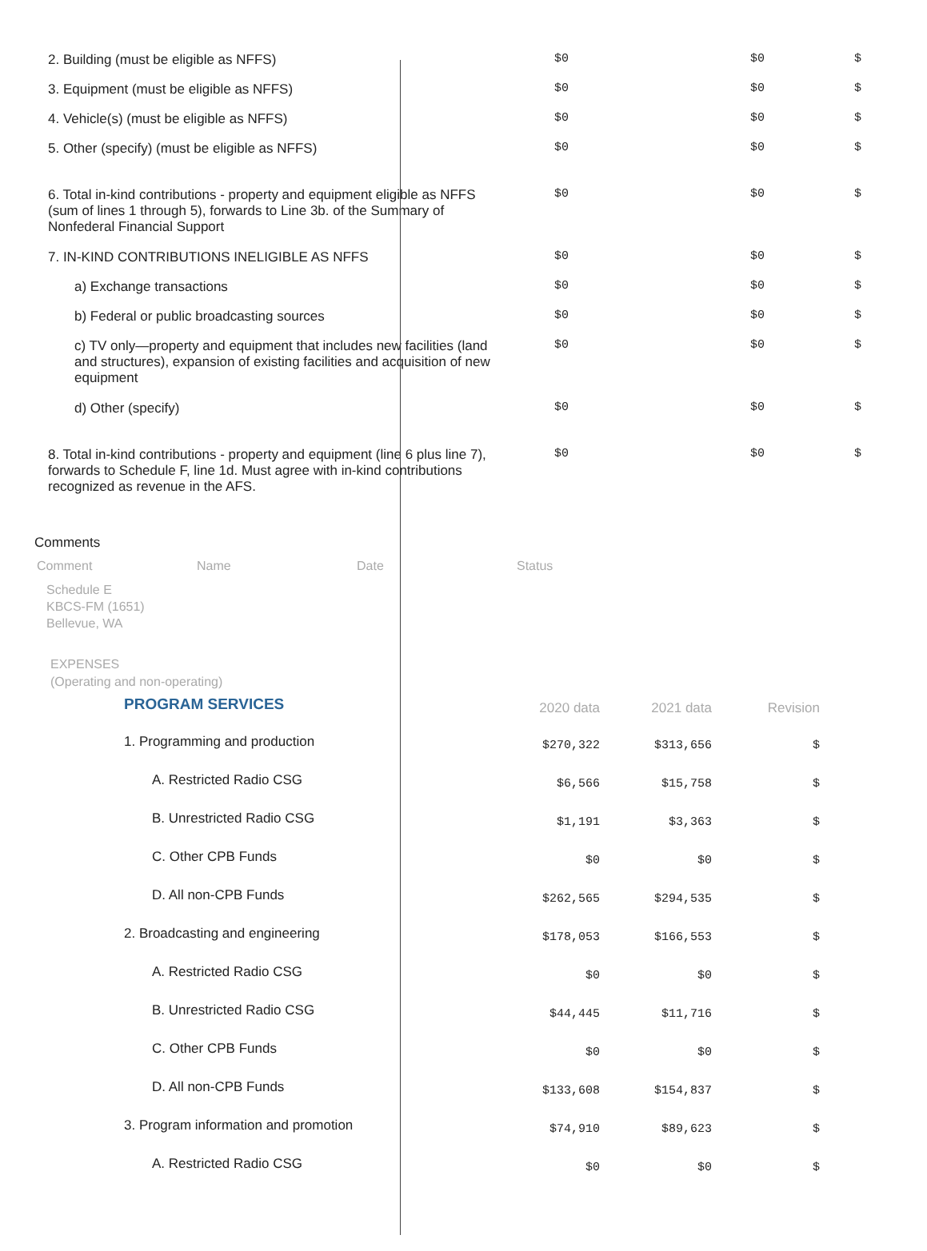| 2. Building (must be eligible as NFFS) | $0 | $0 | $ |
| 3. Equipment (must be eligible as NFFS) | $0 | $0 | $ |
| 4. Vehicle(s) (must be eligible as NFFS) | $0 | $0 | $ |
| 5. Other (specify) (must be eligible as NFFS) | $0 | $0 | $ |
| 6. Total in-kind contributions - property and equipment eligible as NFFS (sum of lines 1 through 5), forwards to Line 3b. of the Summary of Nonfederal Financial Support | $0 | $0 | $ |
| 7. IN-KIND CONTRIBUTIONS INELIGIBLE AS NFFS | $0 | $0 | $ |
| a) Exchange transactions | $0 | $0 | $ |
| b) Federal or public broadcasting sources | $0 | $0 | $ |
| c) TV only—property and equipment that includes new facilities (land and structures), expansion of existing facilities and acquisition of new equipment | $0 | $0 | $ |
| d) Other (specify) | $0 | $0 | $ |
| 8. Total in-kind contributions - property and equipment (line 6 plus line 7), forwards to Schedule F, line 1d. Must agree with in-kind contributions recognized as revenue in the AFS. | $0 | $0 | $ |
Comments
Comment Name Date Status
Schedule E
KBCS-FM (1651)
Bellevue, WA
EXPENSES
(Operating and non-operating)
| PROGRAM SERVICES | 2020 data | 2021 data | Revision |
| 1. Programming and production | $270,322 | $313,656 | $ |
| A. Restricted Radio CSG | $6,566 | $15,758 | $ |
| B. Unrestricted Radio CSG | $1,191 | $3,363 | $ |
| C. Other CPB Funds | $0 | $0 | $ |
| D. All non-CPB Funds | $262,565 | $294,535 | $ |
| 2. Broadcasting and engineering | $178,053 | $166,553 | $ |
| A. Restricted Radio CSG | $0 | $0 | $ |
| B. Unrestricted Radio CSG | $44,445 | $11,716 | $ |
| C. Other CPB Funds | $0 | $0 | $ |
| D. All non-CPB Funds | $133,608 | $154,837 | $ |
| 3. Program information and promotion | $74,910 | $89,623 | $ |
| A. Restricted Radio CSG | $0 | $0 | $ |